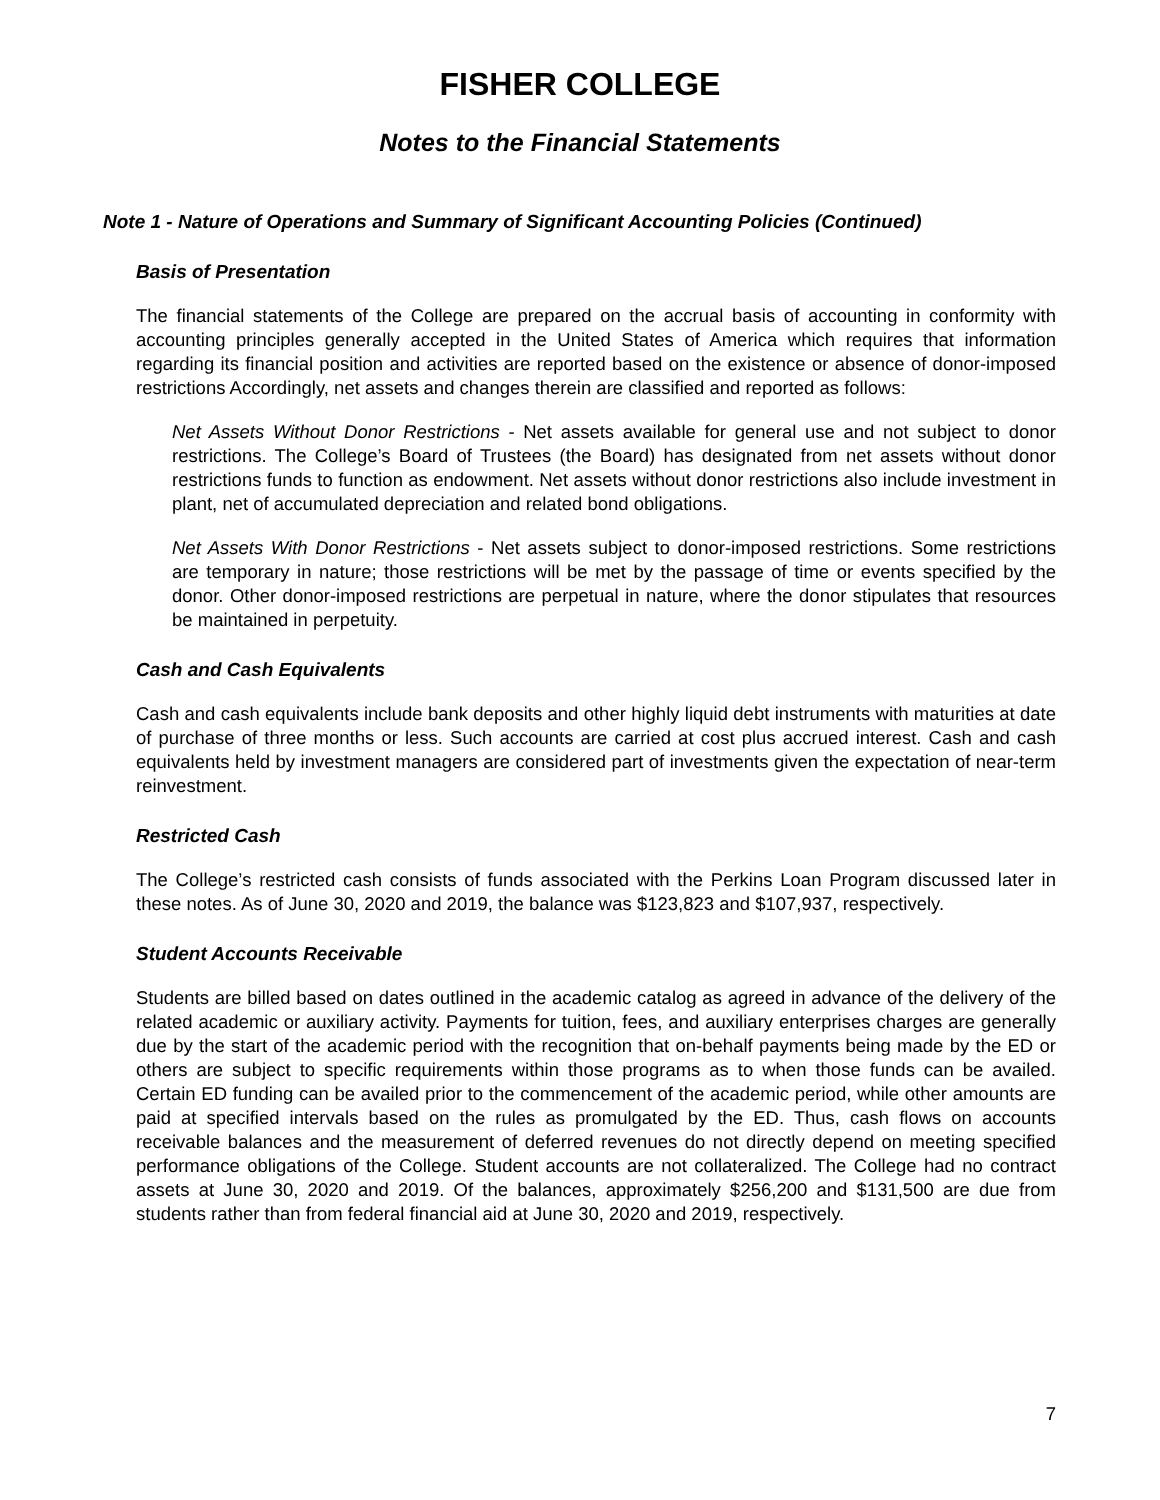FISHER COLLEGE
Notes to the Financial Statements
Note 1 - Nature of Operations and Summary of Significant Accounting Policies (Continued)
Basis of Presentation
The financial statements of the College are prepared on the accrual basis of accounting in conformity with accounting principles generally accepted in the United States of America which requires that information regarding its financial position and activities are reported based on the existence or absence of donor-imposed restrictions Accordingly, net assets and changes therein are classified and reported as follows:
Net Assets Without Donor Restrictions - Net assets available for general use and not subject to donor restrictions. The College’s Board of Trustees (the Board) has designated from net assets without donor restrictions funds to function as endowment. Net assets without donor restrictions also include investment in plant, net of accumulated depreciation and related bond obligations.
Net Assets With Donor Restrictions - Net assets subject to donor-imposed restrictions. Some restrictions are temporary in nature; those restrictions will be met by the passage of time or events specified by the donor. Other donor-imposed restrictions are perpetual in nature, where the donor stipulates that resources be maintained in perpetuity.
Cash and Cash Equivalents
Cash and cash equivalents include bank deposits and other highly liquid debt instruments with maturities at date of purchase of three months or less. Such accounts are carried at cost plus accrued interest. Cash and cash equivalents held by investment managers are considered part of investments given the expectation of near-term reinvestment.
Restricted Cash
The College’s restricted cash consists of funds associated with the Perkins Loan Program discussed later in these notes. As of June 30, 2020 and 2019, the balance was $123,823 and $107,937, respectively.
Student Accounts Receivable
Students are billed based on dates outlined in the academic catalog as agreed in advance of the delivery of the related academic or auxiliary activity. Payments for tuition, fees, and auxiliary enterprises charges are generally due by the start of the academic period with the recognition that on-behalf payments being made by the ED or others are subject to specific requirements within those programs as to when those funds can be availed. Certain ED funding can be availed prior to the commencement of the academic period, while other amounts are paid at specified intervals based on the rules as promulgated by the ED. Thus, cash flows on accounts receivable balances and the measurement of deferred revenues do not directly depend on meeting specified performance obligations of the College. Student accounts are not collateralized. The College had no contract assets at June 30, 2020 and 2019. Of the balances, approximately $256,200 and $131,500 are due from students rather than from federal financial aid at June 30, 2020 and 2019, respectively.
7